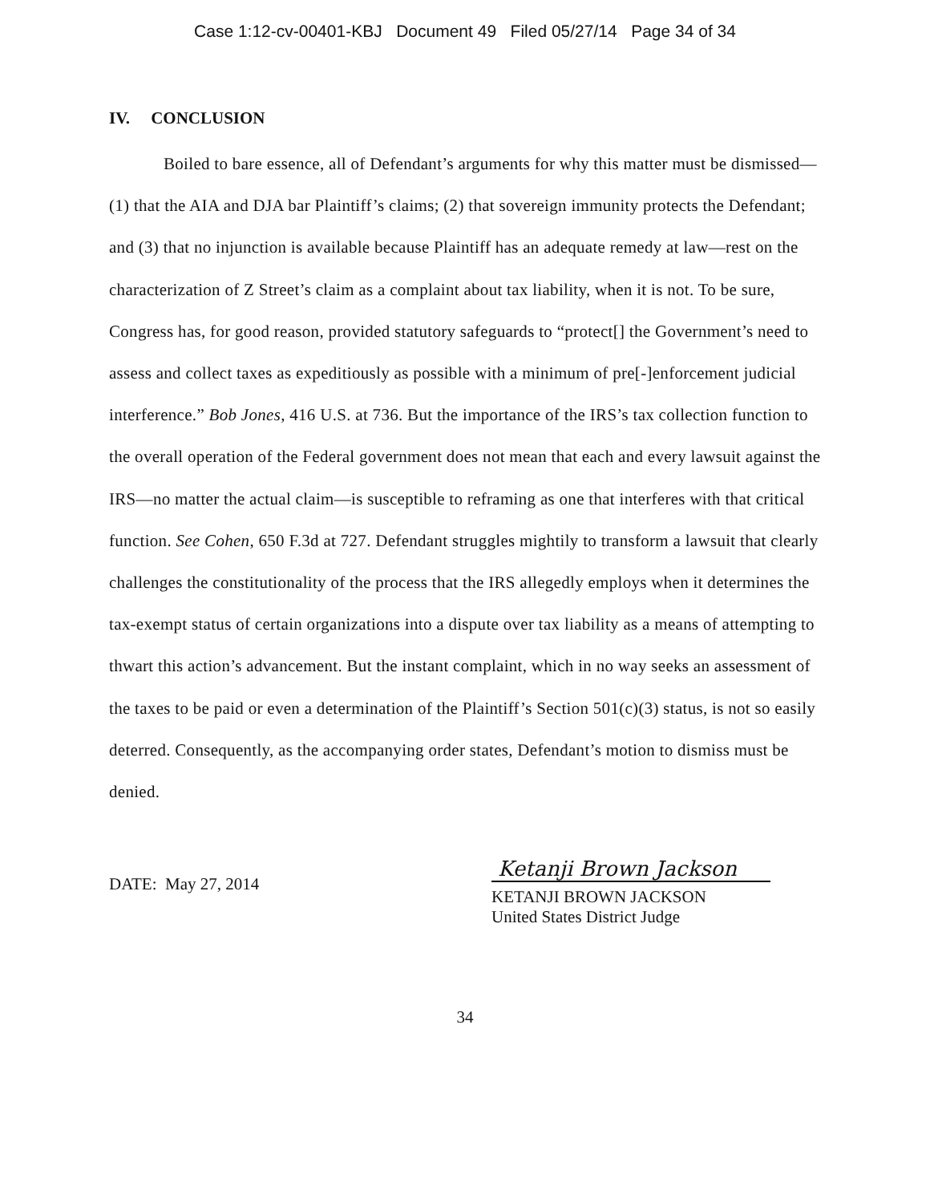Case 1:12-cv-00401-KBJ Document 49 Filed 05/27/14 Page 34 of 34
IV. CONCLUSION
Boiled to bare essence, all of Defendant’s arguments for why this matter must be dismissed—(1) that the AIA and DJA bar Plaintiff’s claims; (2) that sovereign immunity protects the Defendant; and (3) that no injunction is available because Plaintiff has an adequate remedy at law—rest on the characterization of Z Street’s claim as a complaint about tax liability, when it is not. To be sure, Congress has, for good reason, provided statutory safeguards to “protect[] the Government’s need to assess and collect taxes as expeditiously as possible with a minimum of pre[-]enforcement judicial interference.” Bob Jones, 416 U.S. at 736. But the importance of the IRS’s tax collection function to the overall operation of the Federal government does not mean that each and every lawsuit against the IRS—no matter the actual claim—is susceptible to reframing as one that interferes with that critical function. See Cohen, 650 F.3d at 727. Defendant struggles mightily to transform a lawsuit that clearly challenges the constitutionality of the process that the IRS allegedly employs when it determines the tax-exempt status of certain organizations into a dispute over tax liability as a means of attempting to thwart this action’s advancement. But the instant complaint, which in no way seeks an assessment of the taxes to be paid or even a determination of the Plaintiff’s Section 501(c)(3) status, is not so easily deterred. Consequently, as the accompanying order states, Defendant’s motion to dismiss must be denied.
DATE: May 27, 2014
Ketanji Brown Jackson
KETANJI BROWN JACKSON
United States District Judge
34